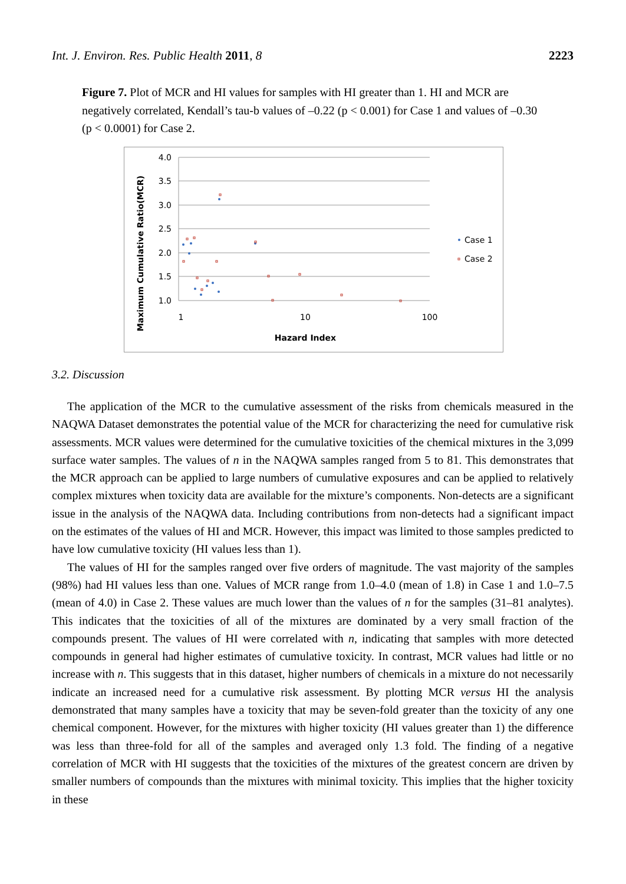Int. J. Environ. Res. Public Health 2011, 8 2223
Figure 7. Plot of MCR and HI values for samples with HI greater than 1. HI and MCR are negatively correlated, Kendall’s tau-b values of –0.22 (p < 0.001) for Case 1 and values of –0.30 (p < 0.0001) for Case 2.
4.0
3.5
3.0
2.5
2.0
1.5
1.0
1
10
100
Hazard Index
Maximum Cumulative Ratio(MCR)
Case 1
Case 2
3.2. Discussion
The application of the MCR to the cumulative assessment of the risks from chemicals measured in the NAQWA Dataset demonstrates the potential value of the MCR for characterizing the need for cumulative risk assessments. MCR values were determined for the cumulative toxicities of the chemical mixtures in the 3,099 surface water samples. The values of n in the NAQWA samples ranged from 5 to 81. This demonstrates that the MCR approach can be applied to large numbers of cumulative exposures and can be applied to relatively complex mixtures when toxicity data are available for the mixture’s components. Non-detects are a significant issue in the analysis of the NAQWA data. Including contributions from non-detects had a significant impact on the estimates of the values of HI and MCR. However, this impact was limited to those samples predicted to have low cumulative toxicity (HI values less than 1).
The values of HI for the samples ranged over five orders of magnitude. The vast majority of the samples (98%) had HI values less than one. Values of MCR range from 1.0–4.0 (mean of 1.8) in Case 1 and 1.0–7.5 (mean of 4.0) in Case 2. These values are much lower than the values of n for the samples (31–81 analytes). This indicates that the toxicities of all of the mixtures are dominated by a very small fraction of the compounds present. The values of HI were correlated with n, indicating that samples with more detected compounds in general had higher estimates of cumulative toxicity. In contrast, MCR values had little or no increase with n. This suggests that in this dataset, higher numbers of chemicals in a mixture do not necessarily indicate an increased need for a cumulative risk assessment. By plotting MCR versus HI the analysis demonstrated that many samples have a toxicity that may be seven-fold greater than the toxicity of any one chemical component. However, for the mixtures with higher toxicity (HI values greater than 1) the difference was less than three-fold for all of the samples and averaged only 1.3 fold. The finding of a negative correlation of MCR with HI suggests that the toxicities of the mixtures of the greatest concern are driven by smaller numbers of compounds than the mixtures with minimal toxicity. This implies that the higher toxicity in these